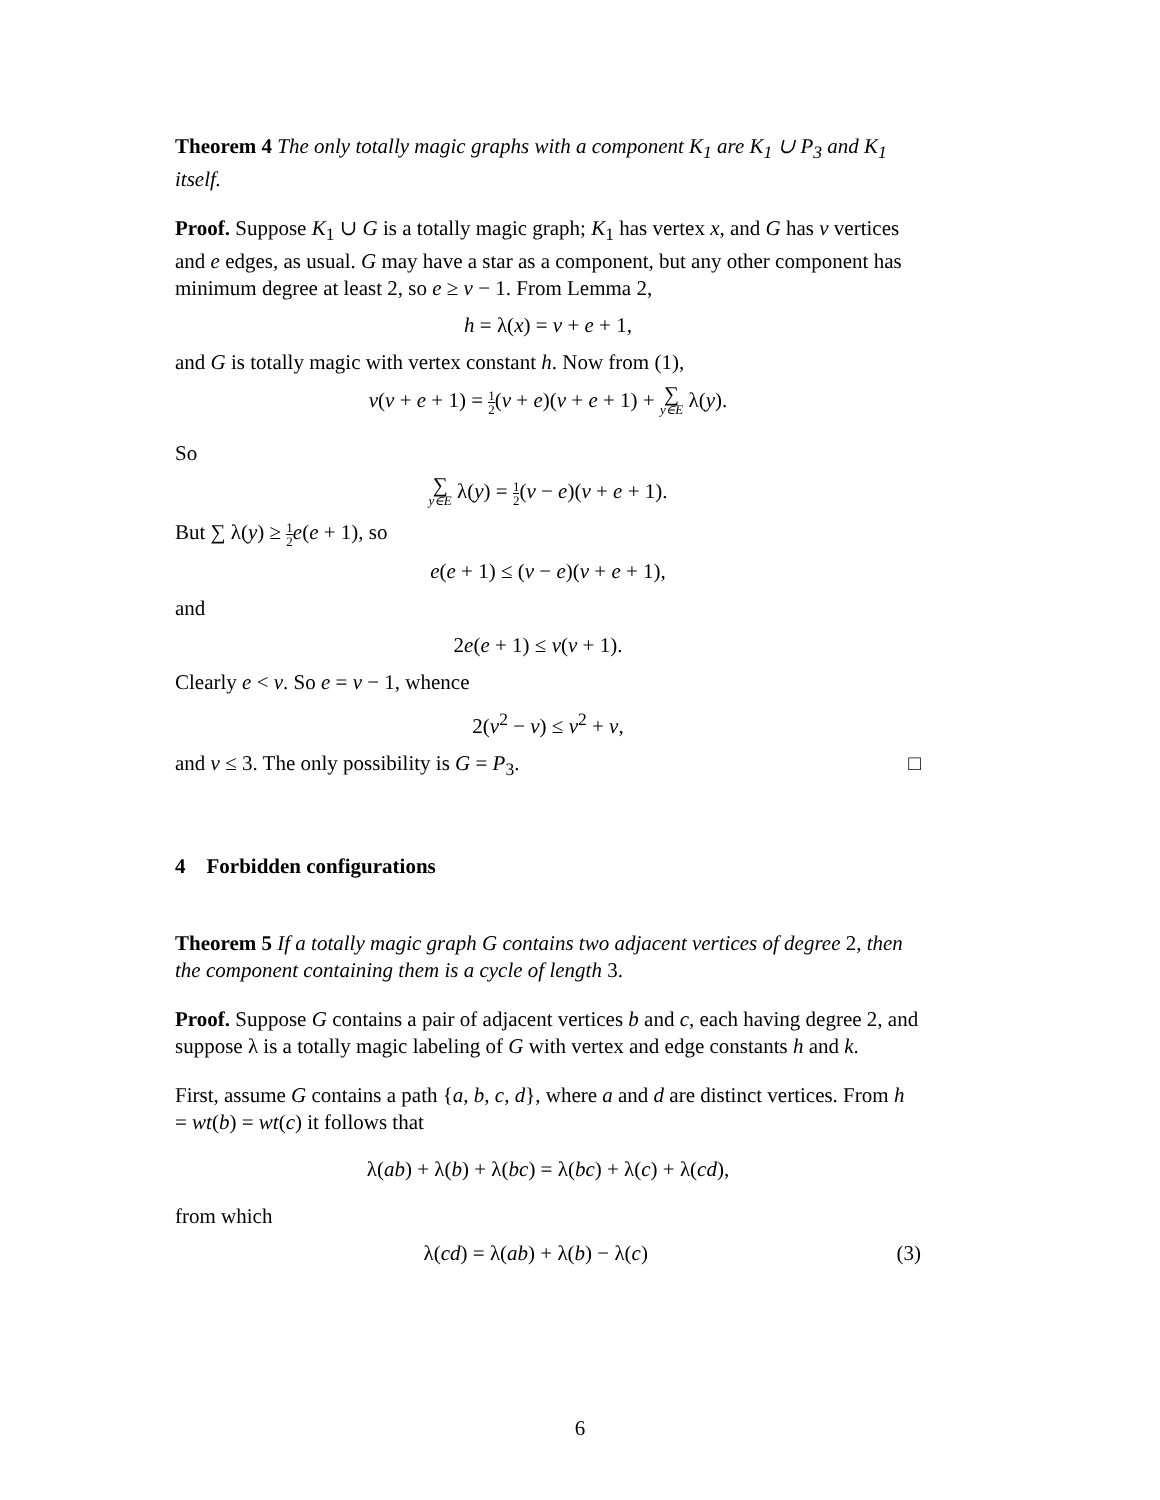Theorem 4 The only totally magic graphs with a component K<sub>1</sub> are K<sub>1</sub> ∪ P<sub>3</sub> and K<sub>1</sub> itself.
Proof. Suppose K<sub>1</sub> ∪ G is a totally magic graph; K<sub>1</sub> has vertex x, and G has v vertices and e edges, as usual. G may have a star as a component, but any other component has minimum degree at least 2, so e ≥ v − 1. From Lemma 2,
h = λ(x) = v + e + 1,
and G is totally magic with vertex constant h. Now from (1),
v(v + e + 1) = 1 2(v + e)(v + e + 1) + ∑ y∈E λ(y).
So
∑ y∈E λ(y) = 1 2(v − e)(v + e + 1).
But ∑ λ(y) ≥ 1 2 e(e + 1), so
e(e + 1) ≤ (v − e)(v + e + 1),
and
2e(e + 1) ≤ v(v + 1).
Clearly e < v. So e = v − 1, whence
2(v<sup>2</sup> − v) ≤ v<sup>2</sup> + v,
and v ≤ 3. The only possibility is G = P<sub>3</sub>. □
4 Forbidden configurations
Theorem 5 If a totally magic graph G contains two adjacent vertices of degree 2, then the component containing them is a cycle of length 3.
Proof. Suppose G contains a pair of adjacent vertices b and c, each having degree 2, and suppose λ is a totally magic labeling of G with vertex and edge constants h and k.
First, assume G contains a path {a, b, c, d}, where a and d are distinct vertices. From h = wt(b) = wt(c) it follows that
λ(ab) + λ(b) + λ(bc) = λ(bc) + λ(c) + λ(cd),
from which
λ(cd) = λ(ab) + λ(b) − λ(c) (3)
6